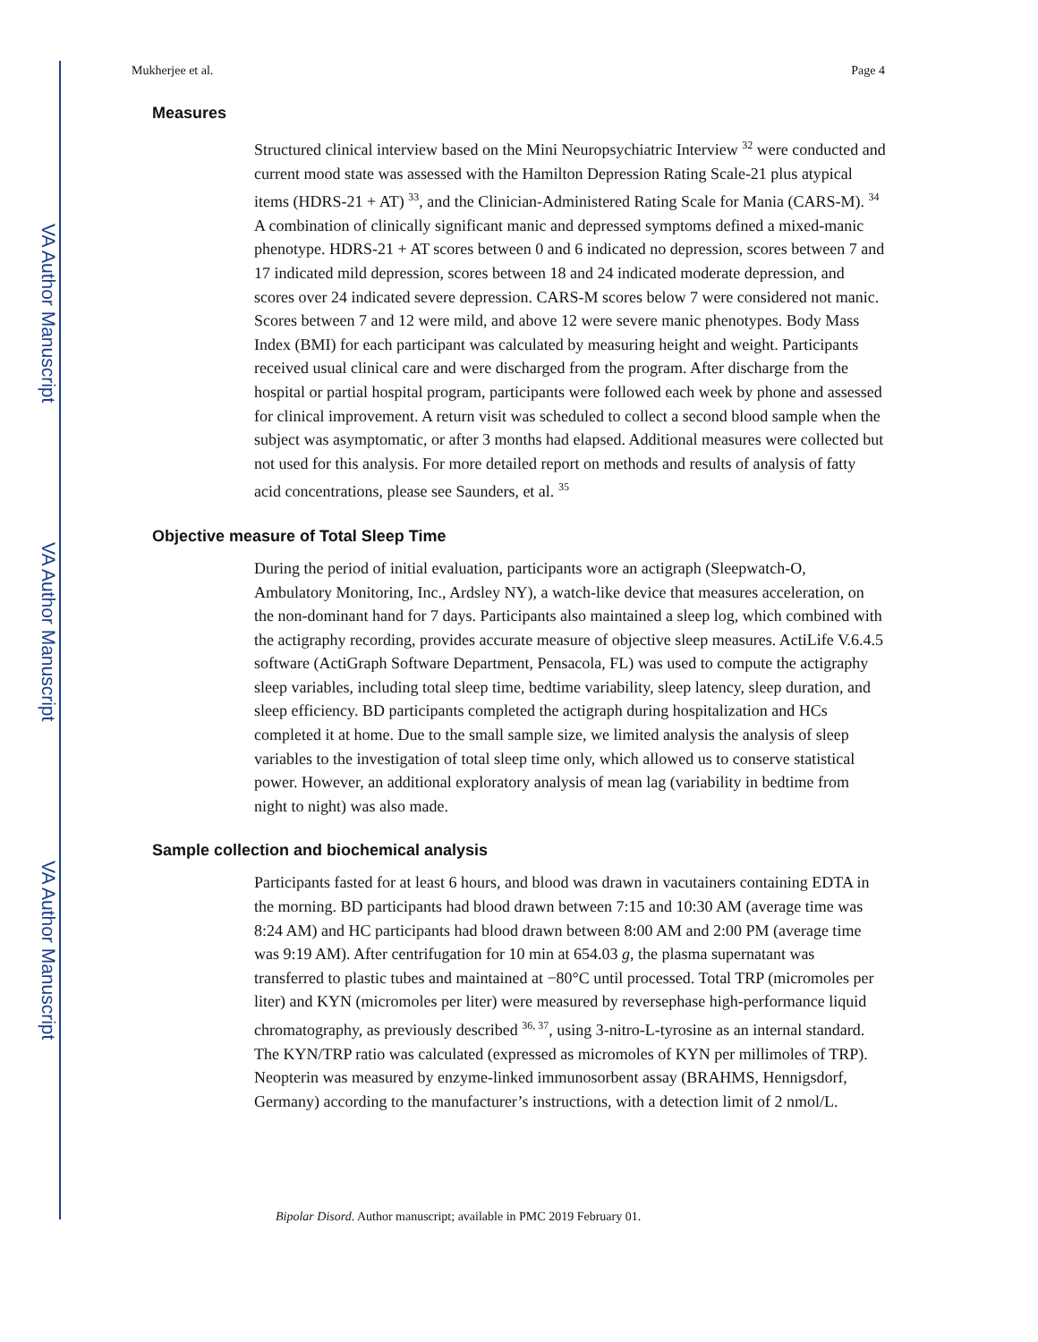VA Author Manuscript
VA Author Manuscript
VA Author Manuscript
Mukherjee et al. Page 4
Measures
Structured clinical interview based on the Mini Neuropsychiatric Interview <sup>32</sup> were conducted and current mood state was assessed with the Hamilton Depression Rating Scale-21 plus atypical items (HDRS-21 + AT) <sup>33</sup>, and the Clinician-Administered Rating Scale for Mania (CARS-M). <sup>34</sup> A combination of clinically significant manic and depressed symptoms defined a mixed-manic phenotype. HDRS-21 + AT scores between 0 and 6 indicated no depression, scores between 7 and 17 indicated mild depression, scores between 18 and 24 indicated moderate depression, and scores over 24 indicated severe depression. CARS-M scores below 7 were considered not manic. Scores between 7 and 12 were mild, and above 12 were severe manic phenotypes. Body Mass Index (BMI) for each participant was calculated by measuring height and weight. Participants received usual clinical care and were discharged from the program. After discharge from the hospital or partial hospital program, participants were followed each week by phone and assessed for clinical improvement. A return visit was scheduled to collect a second blood sample when the subject was asymptomatic, or after 3 months had elapsed. Additional measures were collected but not used for this analysis. For more detailed report on methods and results of analysis of fatty acid concentrations, please see Saunders, et al. <sup>35</sup>
Objective measure of Total Sleep Time
During the period of initial evaluation, participants wore an actigraph (Sleepwatch-O, Ambulatory Monitoring, Inc., Ardsley NY), a watch-like device that measures acceleration, on the non-dominant hand for 7 days. Participants also maintained a sleep log, which combined with the actigraphy recording, provides accurate measure of objective sleep measures. ActiLife V.6.4.5 software (ActiGraph Software Department, Pensacola, FL) was used to compute the actigraphy sleep variables, including total sleep time, bedtime variability, sleep latency, sleep duration, and sleep efficiency. BD participants completed the actigraph during hospitalization and HCs completed it at home. Due to the small sample size, we limited analysis the analysis of sleep variables to the investigation of total sleep time only, which allowed us to conserve statistical power. However, an additional exploratory analysis of mean lag (variability in bedtime from night to night) was also made.
Sample collection and biochemical analysis
Participants fasted for at least 6 hours, and blood was drawn in vacutainers containing EDTA in the morning. BD participants had blood drawn between 7:15 and 10:30 AM (average time was 8:24 AM) and HC participants had blood drawn between 8:00 AM and 2:00 PM (average time was 9:19 AM). After centrifugation for 10 min at 654.03 g, the plasma supernatant was transferred to plastic tubes and maintained at −80°C until processed. Total TRP (micromoles per liter) and KYN (micromoles per liter) were measured by reversephase high-performance liquid chromatography, as previously described <sup>36, 37</sup>, using 3-nitro-L-tyrosine as an internal standard. The KYN/TRP ratio was calculated (expressed as micromoles of KYN per millimoles of TRP). Neopterin was measured by enzyme-linked immunosorbent assay (BRAHMS, Hennigsdorf, Germany) according to the manufacturer’s instructions, with a detection limit of 2 nmol/L.
Bipolar Disord. Author manuscript; available in PMC 2019 February 01.